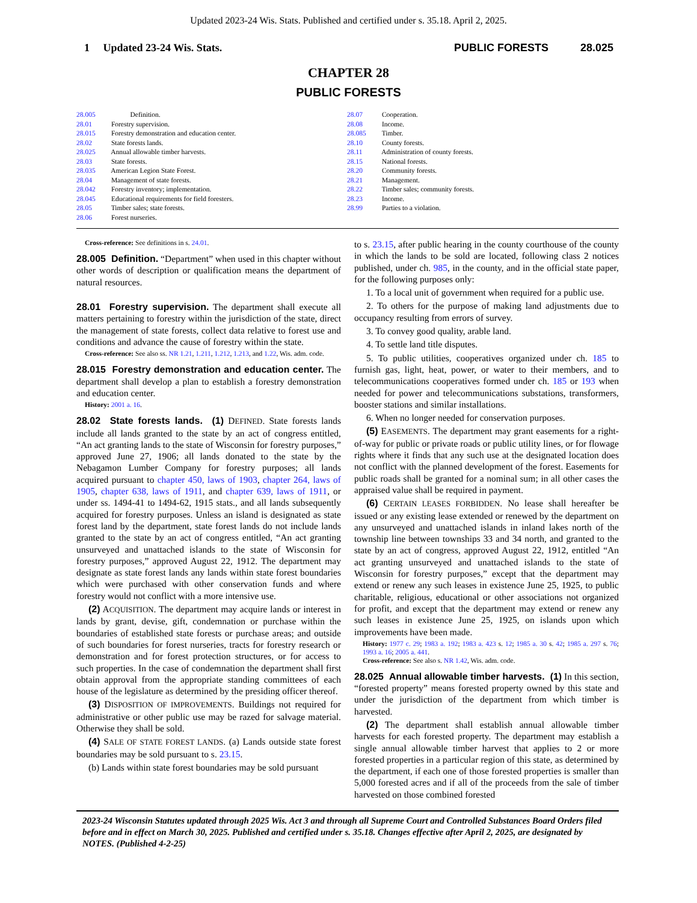Updated 2023-24 Wis. Stats. Published and certified under s. 35.18. April 2, 2025.
1 Updated 23-24 Wis. Stats.
PUBLIC FORESTS 28.025
CHAPTER 28
PUBLIC FORESTS
28.005 Definition.
28.01 Forestry supervision.
28.015 Forestry demonstration and education center.
28.02 State forests lands.
28.025 Annual allowable timber harvests.
28.03 State forests.
28.035 American Legion State Forest.
28.04 Management of state forests.
28.042 Forestry inventory; implementation.
28.045 Educational requirements for field foresters.
28.05 Timber sales; state forests.
28.06 Forest nurseries.
28.07 Cooperation.
28.08 Income.
28.085 Timber.
28.10 County forests.
28.11 Administration of county forests.
28.15 National forests.
28.20 Community forests.
28.21 Management.
28.22 Timber sales; community forests.
28.23 Income.
28.99 Parties to a violation.
Cross-reference: See definitions in s. 24.01.
28.005 Definition. “Department” when used in this chapter without other words of description or qualification means the department of natural resources.
28.01 Forestry supervision. The department shall execute all matters pertaining to forestry within the jurisdiction of the state, direct the management of state forests, collect data relative to forest use and conditions and advance the cause of forestry within the state.
Cross-reference: See also ss. NR 1.21, 1.211, 1.212, 1.213, and 1.22, Wis. adm. code.
28.015 Forestry demonstration and education center. The department shall develop a plan to establish a forestry demonstration and education center.
History: 2001 a. 16.
28.02 State forests lands. (1) DEFINED. State forests lands include all lands granted to the state by an act of congress entitled, “An act granting lands to the state of Wisconsin for forestry purposes,” approved June 27, 1906; all lands donated to the state by the Nebagamon Lumber Company for forestry purposes; all lands acquired pursuant to chapter 450, laws of 1903, chapter 264, laws of 1905, chapter 638, laws of 1911, and chapter 639, laws of 1911, or under ss. 1494-41 to 1494-62, 1915 stats., and all lands subsequently acquired for forestry purposes. Unless an island is designated as state forest land by the department, state forest lands do not include lands granted to the state by an act of congress entitled, “An act granting unsurveyed and unattached islands to the state of Wisconsin for forestry purposes,” approved August 22, 1912. The department may designate as state forest lands any lands within state forest boundaries which were purchased with other conservation funds and where forestry would not conflict with a more intensive use.
(2) ACQUISITION. The department may acquire lands or interest in lands by grant, devise, gift, condemnation or purchase within the boundaries of established state forests or purchase areas; and outside of such boundaries for forest nurseries, tracts for forestry research or demonstration and for forest protection structures, or for access to such properties. In the case of condemnation the department shall first obtain approval from the appropriate standing committees of each house of the legislature as determined by the presiding officer thereof.
(3) DISPOSITION OF IMPROVEMENTS. Buildings not required for administrative or other public use may be razed for salvage material. Otherwise they shall be sold.
(4) SALE OF STATE FOREST LANDS. (a) Lands outside state forest boundaries may be sold pursuant to s. 23.15.
(b) Lands within state forest boundaries may be sold pursuant
to s. 23.15, after public hearing in the county courthouse of the county in which the lands to be sold are located, following class 2 notices published, under ch. 985, in the county, and in the official state paper, for the following purposes only:
1. To a local unit of government when required for a public use.
2. To others for the purpose of making land adjustments due to occupancy resulting from errors of survey.
3. To convey good quality, arable land.
4. To settle land title disputes.
5. To public utilities, cooperatives organized under ch. 185 to furnish gas, light, heat, power, or water to their members, and to telecommunications cooperatives formed under ch. 185 or 193 when needed for power and telecommunications substations, transformers, booster stations and similar installations.
6. When no longer needed for conservation purposes.
(5) EASEMENTS. The department may grant easements for a right-of-way for public or private roads or public utility lines, or for flowage rights where it finds that any such use at the designated location does not conflict with the planned development of the forest. Easements for public roads shall be granted for a nominal sum; in all other cases the appraised value shall be required in payment.
(6) CERTAIN LEASES FORBIDDEN. No lease shall hereafter be issued or any existing lease extended or renewed by the department on any unsurveyed and unattached islands in inland lakes north of the township line between townships 33 and 34 north, and granted to the state by an act of congress, approved August 22, 1912, entitled “An act granting unsurveyed and unattached islands to the state of Wisconsin for forestry purposes,” except that the department may extend or renew any such leases in existence June 25, 1925, to public charitable, religious, educational or other associations not organized for profit, and except that the department may extend or renew any such leases in existence June 25, 1925, on islands upon which improvements have been made.
History: 1977 c. 29; 1983 a. 192; 1983 a. 423 s. 12; 1985 a. 30 s. 42; 1985 a. 297 s. 76; 1993 a. 16; 2005 a. 441.
Cross-reference: See also s. NR 1.42, Wis. adm. code.
28.025 Annual allowable timber harvests. (1) In this section, “forested property” means forested property owned by this state and under the jurisdiction of the department from which timber is harvested.
(2) The department shall establish annual allowable timber harvests for each forested property. The department may establish a single annual allowable timber harvest that applies to 2 or more forested properties in a particular region of this state, as determined by the department, if each one of those forested properties is smaller than 5,000 forested acres and if all of the proceeds from the sale of timber harvested on those combined forested
2023-24 Wisconsin Statutes updated through 2025 Wis. Act 3 and through all Supreme Court and Controlled Substances Board Orders filed before and in effect on March 30, 2025. Published and certified under s. 35.18. Changes effective after April 2, 2025, are designated by NOTES. (Published 4-2-25)